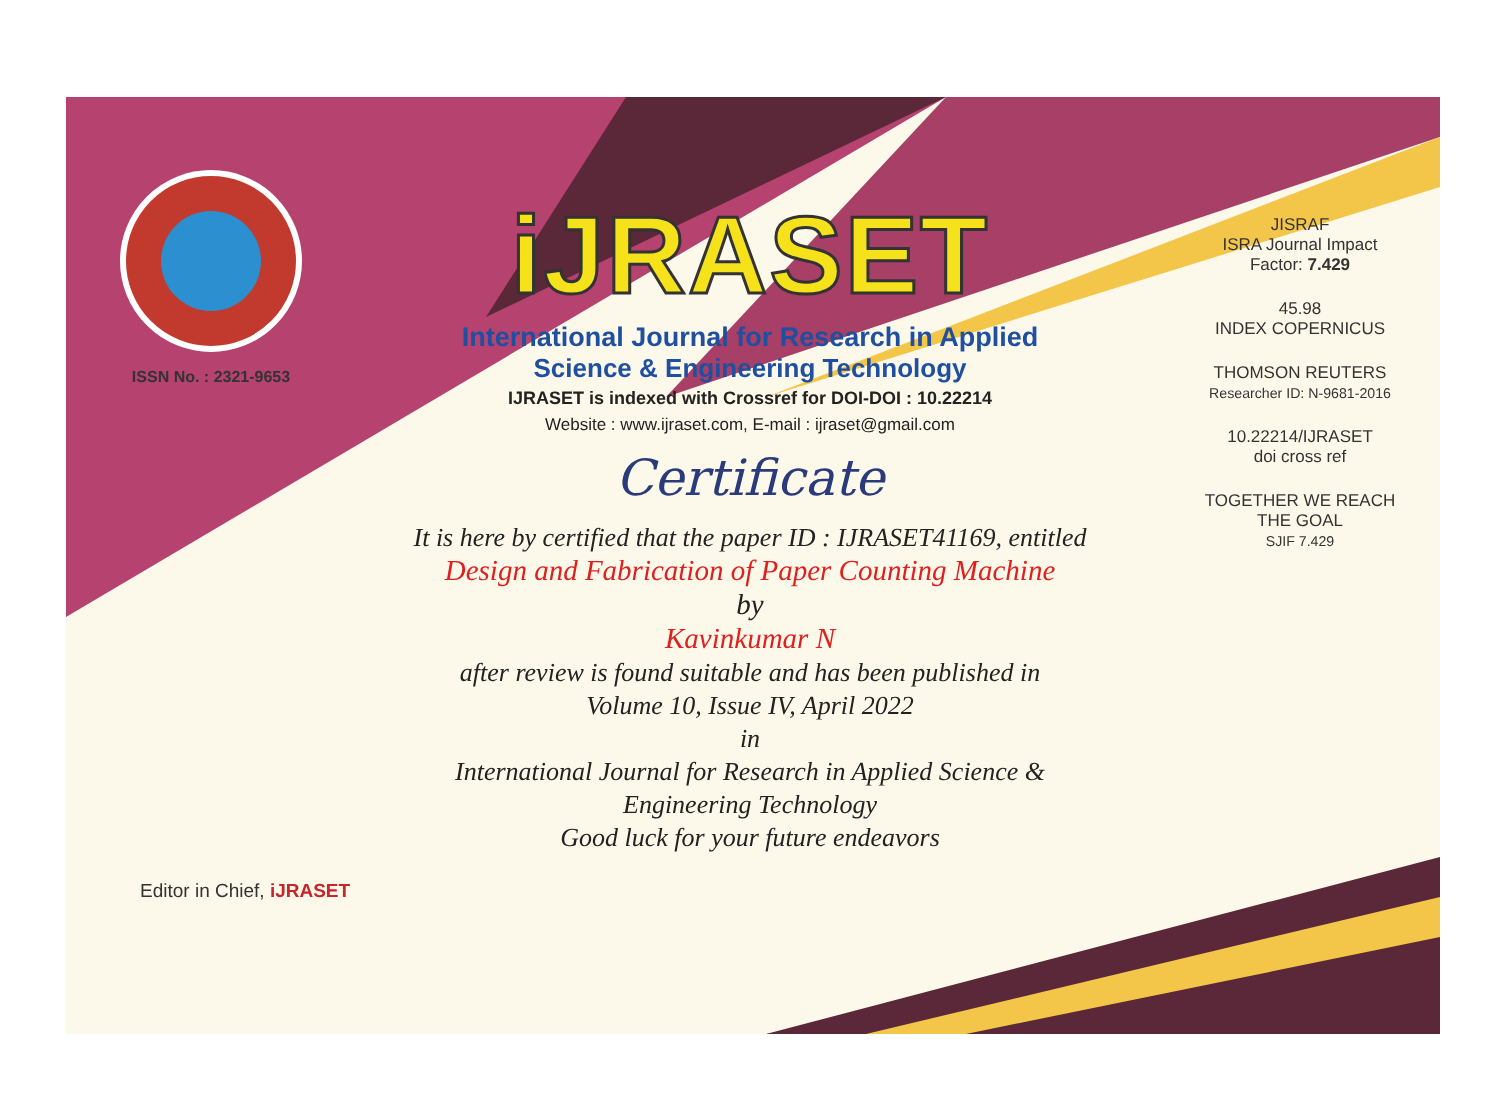ISSN No. : 2321-9653
iJRASET
International Journal for Research in Applied
Science & Engineering Technology
IJRASET is indexed with Crossref for DOI-DOI : 10.22214
Website : www.ijraset.com, E-mail : ijraset@gmail.com
Certificate
It is here by certified that the paper ID : IJRASET41169, entitled
Design and Fabrication of Paper Counting Machine
by
Kavinkumar N
after review is found suitable and has been published in
Volume 10, Issue IV, April 2022
in
International Journal for Research in Applied Science &
Engineering Technology
Good luck for your future endeavors
JISRAF
ISRA Journal Impact
Factor: 7.429
45.98
INDEX COPERNICUS
THOMSON REUTERS
Researcher ID: N-9681-2016
10.22214/IJRASET
doi cross ref
TOGETHER WE REACH THE GOAL
SJIF 7.429
Editor in Chief, iJRASET